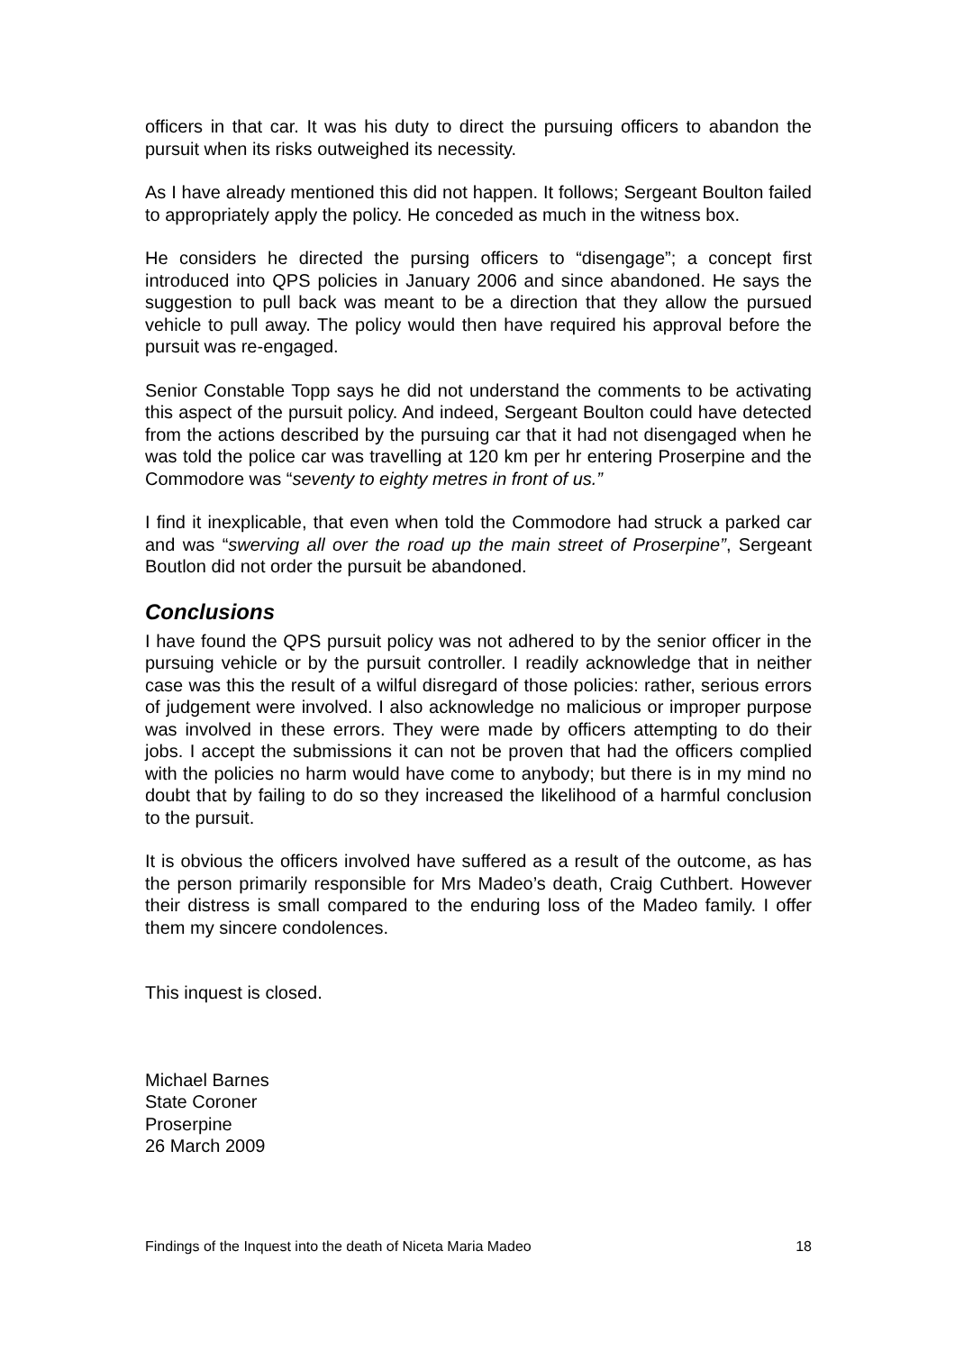officers in that car. It was his duty to direct the pursuing officers to abandon the pursuit when its risks outweighed its necessity.
As I have already mentioned this did not happen. It follows; Sergeant Boulton failed to appropriately apply the policy. He conceded as much in the witness box.
He considers he directed the pursing officers to “disengage”; a concept first introduced into QPS policies in January 2006 and since abandoned. He says the suggestion to pull back was meant to be a direction that they allow the pursued vehicle to pull away. The policy would then have required his approval before the pursuit was re-engaged.
Senior Constable Topp says he did not understand the comments to be activating this aspect of the pursuit policy. And indeed, Sergeant Boulton could have detected from the actions described by the pursuing car that it had not disengaged when he was told the police car was travelling at 120 km per hr entering Proserpine and the Commodore was “seventy to eighty metres in front of us.”
I find it inexplicable, that even when told the Commodore had struck a parked car and was “swerving all over the road up the main street of Proserpine”, Sergeant Boutlon did not order the pursuit be abandoned.
Conclusions
I have found the QPS pursuit policy was not adhered to by the senior officer in the pursuing vehicle or by the pursuit controller. I readily acknowledge that in neither case was this the result of a wilful disregard of those policies: rather, serious errors of judgement were involved. I also acknowledge no malicious or improper purpose was involved in these errors. They were made by officers attempting to do their jobs. I accept the submissions it can not be proven that had the officers complied with the policies no harm would have come to anybody; but there is in my mind no doubt that by failing to do so they increased the likelihood of a harmful conclusion to the pursuit.
It is obvious the officers involved have suffered as a result of the outcome, as has the person primarily responsible for Mrs Madeo’s death, Craig Cuthbert. However their distress is small compared to the enduring loss of the Madeo family. I offer them my sincere condolences.
This inquest is closed.
Michael Barnes
State Coroner
Proserpine
26 March 2009
Findings of the Inquest into the death of Niceta Maria Madeo 18